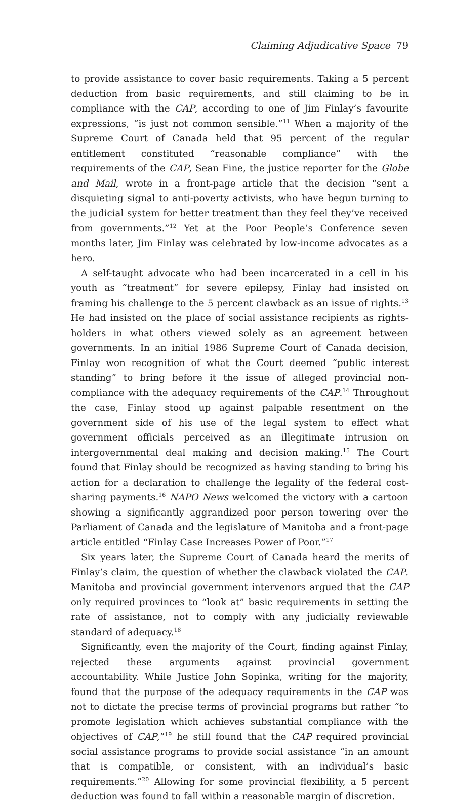Claiming Adjudicative Space 79
to provide assistance to cover basic requirements. Taking a 5 percent deduction from basic requirements, and still claiming to be in compliance with the CAP, according to one of Jim Finlay’s favourite expressions, “is just not common sensible.”<sup>11</sup> When a majority of the Supreme Court of Canada held that 95 percent of the regular entitlement constituted “reasonable compliance” with the requirements of the CAP, Sean Fine, the justice reporter for the Globe and Mail, wrote in a front-page article that the decision “sent a disquieting signal to anti-poverty activists, who have begun turning to the judicial system for better treatment than they feel they’ve received from governments.”<sup>12</sup> Yet at the Poor People’s Conference seven months later, Jim Finlay was celebrated by low-income advocates as a hero.
A self-taught advocate who had been incarcerated in a cell in his youth as “treatment” for severe epilepsy, Finlay had insisted on framing his challenge to the 5 percent clawback as an issue of rights.<sup>13</sup> He had insisted on the place of social assistance recipients as rights-holders in what others viewed solely as an agreement between governments. In an initial 1986 Supreme Court of Canada decision, Finlay won recognition of what the Court deemed “public interest standing” to bring before it the issue of alleged provincial non-compliance with the adequacy requirements of the CAP.<sup>14</sup> Throughout the case, Finlay stood up against palpable resentment on the government side of his use of the legal system to effect what government officials perceived as an illegitimate intrusion on intergovernmental deal making and decision making.<sup>15</sup> The Court found that Finlay should be recognized as having standing to bring his action for a declaration to challenge the legality of the federal cost-sharing payments.<sup>16</sup> NAPO News welcomed the victory with a cartoon showing a significantly aggrandized poor person towering over the Parliament of Canada and the legislature of Manitoba and a front-page article entitled “Finlay Case Increases Power of Poor.”<sup>17</sup>
Six years later, the Supreme Court of Canada heard the merits of Finlay’s claim, the question of whether the clawback violated the CAP. Manitoba and provincial government intervenors argued that the CAP only required provinces to “look at” basic requirements in setting the rate of assistance, not to comply with any judicially reviewable standard of adequacy.<sup>18</sup>
Significantly, even the majority of the Court, finding against Finlay, rejected these arguments against provincial government accountability. While Justice John Sopinka, writing for the majority, found that the purpose of the adequacy requirements in the CAP was not to dictate the precise terms of provincial programs but rather “to promote legislation which achieves substantial compliance with the objectives of CAP,”<sup>19</sup> he still found that the CAP required provincial social assistance programs to provide social assistance “in an amount that is compatible, or consistent, with an individual’s basic requirements.”<sup>20</sup> Allowing for some provincial flexibility, a 5 percent deduction was found to fall within a reasonable margin of discretion.